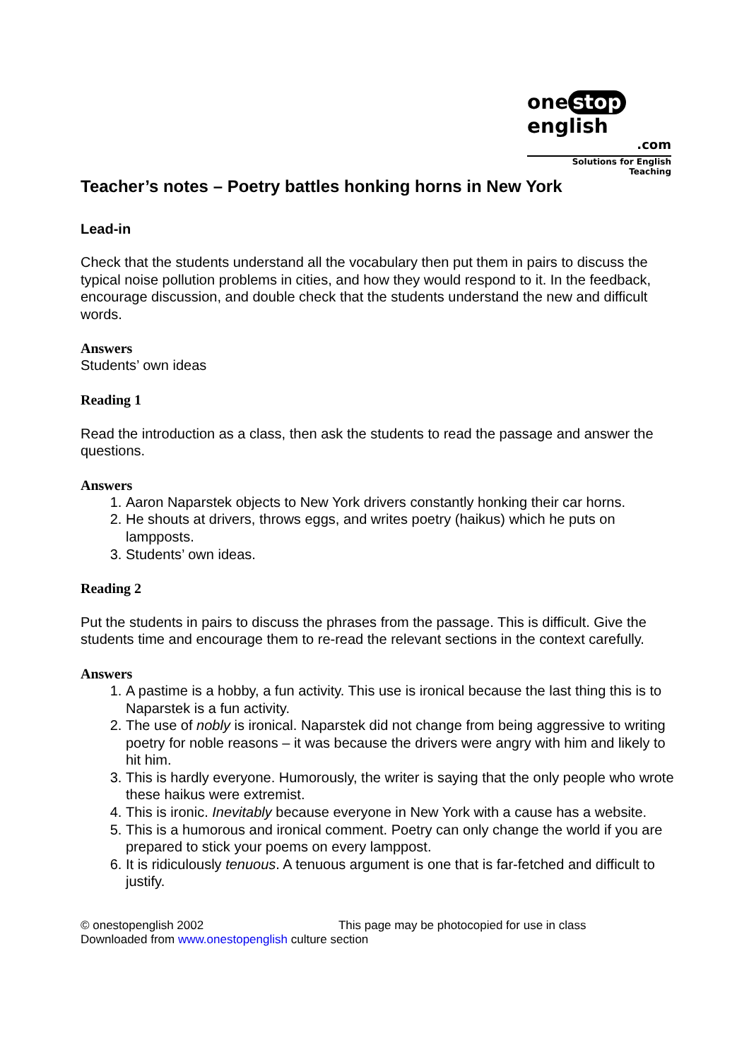one stop english
.com
Solutions for English Teaching
Teacher’s notes – Poetry battles honking horns in New York
Lead-in
Check that the students understand all the vocabulary then put them in pairs to discuss the typical noise pollution problems in cities, and how they would respond to it. In the feedback, encourage discussion, and double check that the students understand the new and difficult words.
Answers
Students’ own ideas
Reading 1
Read the introduction as a class, then ask the students to read the passage and answer the questions.
Answers
1. Aaron Naparstek objects to New York drivers constantly honking their car horns.
2. He shouts at drivers, throws eggs, and writes poetry (haikus) which he puts on lampposts.
3. Students’ own ideas.
Reading 2
Put the students in pairs to discuss the phrases from the passage. This is difficult. Give the students time and encourage them to re-read the relevant sections in the context carefully.
Answers
1. A pastime is a hobby, a fun activity. This use is ironical because the last thing this is to Naparstek is a fun activity.
2. The use of nobly is ironical. Naparstek did not change from being aggressive to writing poetry for noble reasons – it was because the drivers were angry with him and likely to hit him.
3. This is hardly everyone. Humorously, the writer is saying that the only people who wrote these haikus were extremist.
4. This is ironic. Inevitably because everyone in New York with a cause has a website.
5. This is a humorous and ironical comment. Poetry can only change the world if you are prepared to stick your poems on every lamppost.
6. It is ridiculously tenuous. A tenuous argument is one that is far-fetched and difficult to justify.
© onestopenglish 2002 This page may be photocopied for use in class
Downloaded from www.onestopenglish culture section